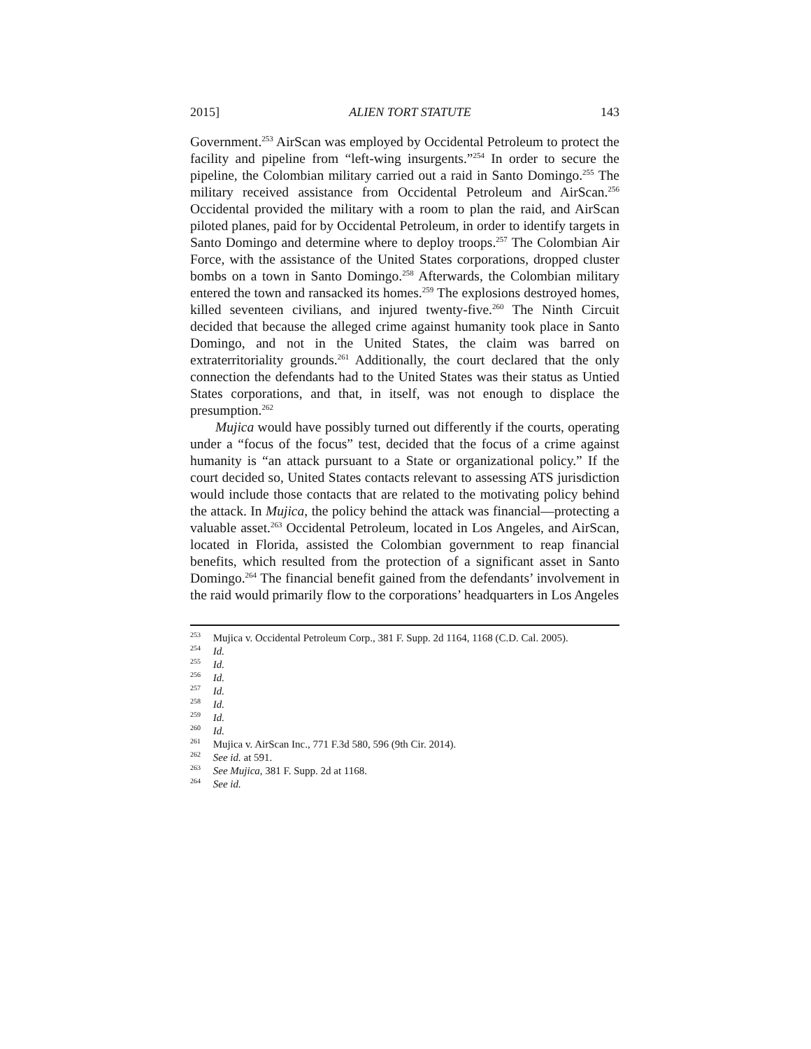2015] ALIEN TORT STATUTE 143
Government.<sup>253</sup> AirScan was employed by Occidental Petroleum to protect the facility and pipeline from “left-wing insurgents.”<sup>254</sup> In order to secure the pipeline, the Colombian military carried out a raid in Santo Domingo.<sup>255</sup> The military received assistance from Occidental Petroleum and AirScan.<sup>256</sup> Occidental provided the military with a room to plan the raid, and AirScan piloted planes, paid for by Occidental Petroleum, in order to identify targets in Santo Domingo and determine where to deploy troops.<sup>257</sup> The Colombian Air Force, with the assistance of the United States corporations, dropped cluster bombs on a town in Santo Domingo.<sup>258</sup> Afterwards, the Colombian military entered the town and ransacked its homes.<sup>259</sup> The explosions destroyed homes, killed seventeen civilians, and injured twenty-five.<sup>260</sup> The Ninth Circuit decided that because the alleged crime against humanity took place in Santo Domingo, and not in the United States, the claim was barred on extraterritoriality grounds.<sup>261</sup> Additionally, the court declared that the only connection the defendants had to the United States was their status as Untied States corporations, and that, in itself, was not enough to displace the presumption.<sup>262</sup>
Mujica would have possibly turned out differently if the courts, operating under a “focus of the focus” test, decided that the focus of a crime against humanity is “an attack pursuant to a State or organizational policy.” If the court decided so, United States contacts relevant to assessing ATS jurisdiction would include those contacts that are related to the motivating policy behind the attack. In Mujica, the policy behind the attack was financial—protecting a valuable asset.<sup>263</sup> Occidental Petroleum, located in Los Angeles, and AirScan, located in Florida, assisted the Colombian government to reap financial benefits, which resulted from the protection of a significant asset in Santo Domingo.<sup>264</sup> The financial benefit gained from the defendants’ involvement in the raid would primarily flow to the corporations’ headquarters in Los Angeles
<sup>253</sup> Mujica v. Occidental Petroleum Corp., 381 F. Supp. 2d 1164, 1168 (C.D. Cal. 2005).
<sup>254</sup> Id.
<sup>255</sup> Id.
<sup>256</sup> Id.
<sup>257</sup> Id.
<sup>258</sup> Id.
<sup>259</sup> Id.
<sup>260</sup> Id.
<sup>261</sup> Mujica v. AirScan Inc., 771 F.3d 580, 596 (9th Cir. 2014).
<sup>262</sup> See id. at 591.
<sup>263</sup> See Mujica, 381 F. Supp. 2d at 1168.
<sup>264</sup> See id.